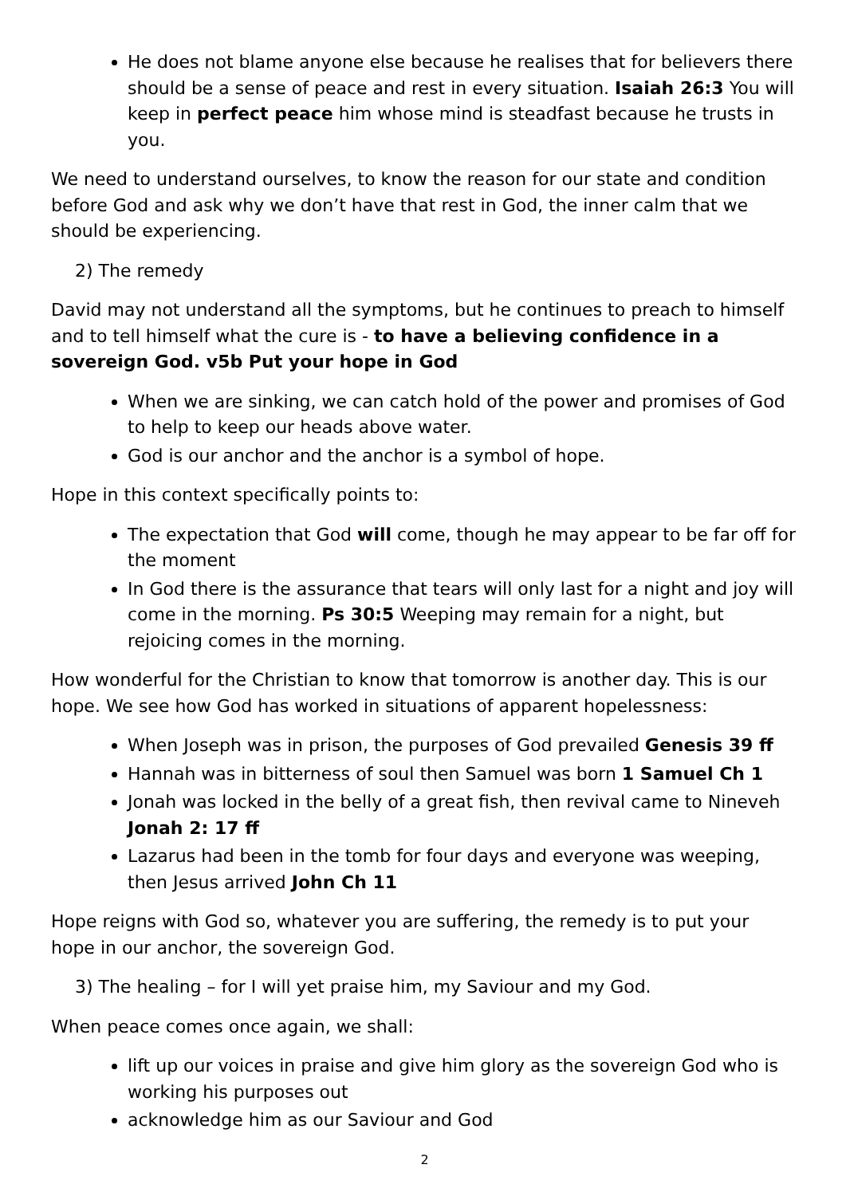He does not blame anyone else because he realises that for believers there should be a sense of peace and rest in every situation. Isaiah 26:3 You will keep in perfect peace him whose mind is steadfast because he trusts in you.
We need to understand ourselves, to know the reason for our state and condition before God and ask why we don’t have that rest in God, the inner calm that we should be experiencing.
2) The remedy
David may not understand all the symptoms, but he continues to preach to himself and to tell himself what the cure is - to have a believing confidence in a sovereign God. v5b Put your hope in God
When we are sinking, we can catch hold of the power and promises of God to help to keep our heads above water.
God is our anchor and the anchor is a symbol of hope.
Hope in this context specifically points to:
The expectation that God will come, though he may appear to be far off for the moment
In God there is the assurance that tears will only last for a night and joy will come in the morning. Ps 30:5 Weeping may remain for a night, but rejoicing comes in the morning.
How wonderful for the Christian to know that tomorrow is another day. This is our hope. We see how God has worked in situations of apparent hopelessness:
When Joseph was in prison, the purposes of God prevailed Genesis 39 ff
Hannah was in bitterness of soul then Samuel was born 1 Samuel Ch 1
Jonah was locked in the belly of a great fish, then revival came to Nineveh Jonah 2: 17 ff
Lazarus had been in the tomb for four days and everyone was weeping, then Jesus arrived John Ch 11
Hope reigns with God so, whatever you are suffering, the remedy is to put your hope in our anchor, the sovereign God.
3) The healing – for I will yet praise him, my Saviour and my God.
When peace comes once again, we shall:
lift up our voices in praise and give him glory as the sovereign God who is working his purposes out
acknowledge him as our Saviour and God
2